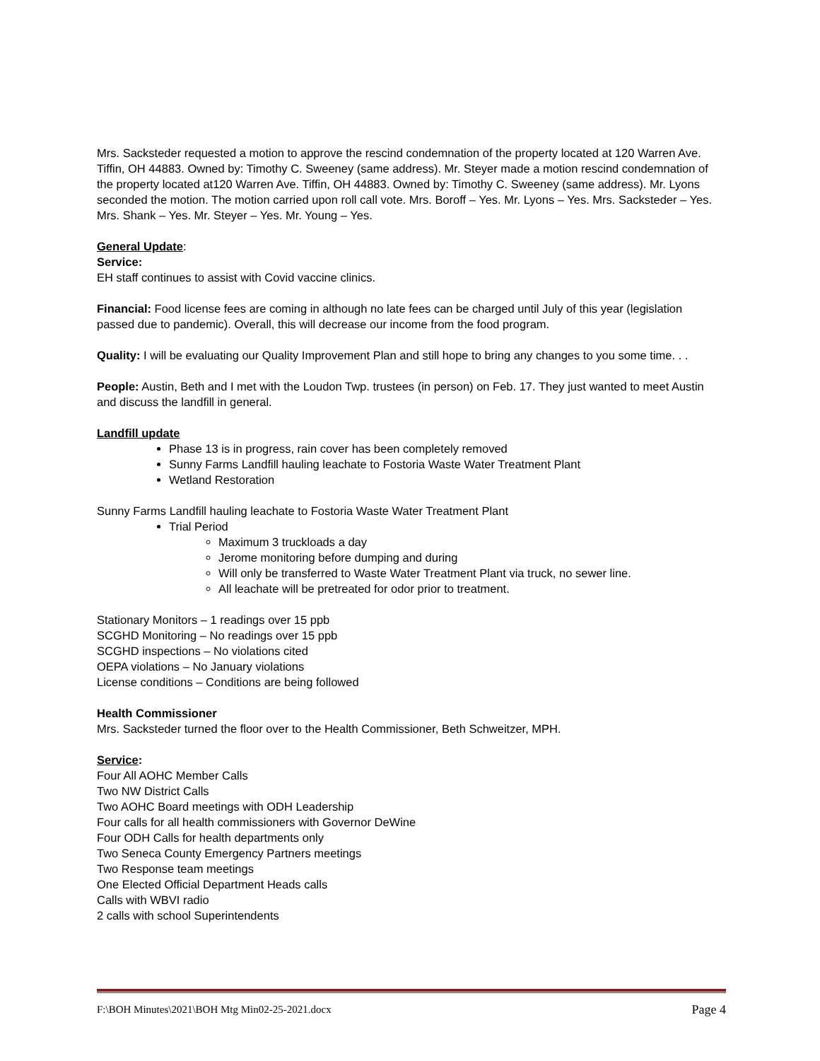Mrs. Sacksteder requested a motion to approve the rescind condemnation of the property located at 120 Warren Ave. Tiffin, OH 44883. Owned by: Timothy C. Sweeney (same address). Mr. Steyer made a motion rescind condemnation of the property located at120 Warren Ave. Tiffin, OH 44883. Owned by: Timothy C. Sweeney (same address). Mr. Lyons seconded the motion. The motion carried upon roll call vote. Mrs. Boroff – Yes. Mr. Lyons – Yes. Mrs. Sacksteder – Yes. Mrs. Shank – Yes. Mr. Steyer – Yes. Mr. Young – Yes.
General Update:
Service:
EH staff continues to assist with Covid vaccine clinics.
Financial: Food license fees are coming in although no late fees can be charged until July of this year (legislation passed due to pandemic). Overall, this will decrease our income from the food program.
Quality: I will be evaluating our Quality Improvement Plan and still hope to bring any changes to you some time. . .
People: Austin, Beth and I met with the Loudon Twp. trustees (in person) on Feb. 17. They just wanted to meet Austin and discuss the landfill in general.
Landfill update
Phase 13 is in progress, rain cover has been completely removed
Sunny Farms Landfill hauling leachate to Fostoria Waste Water Treatment Plant
Wetland Restoration
Sunny Farms Landfill hauling leachate to Fostoria Waste Water Treatment Plant
Trial Period
Maximum 3 truckloads a day
Jerome monitoring before dumping and during
Will only be transferred to Waste Water Treatment Plant via truck, no sewer line.
All leachate will be pretreated for odor prior to treatment.
Stationary Monitors – 1 readings over 15 ppb
SCGHD Monitoring – No readings over 15 ppb
SCGHD inspections – No violations cited
OEPA violations – No January violations
License conditions – Conditions are being followed
Health Commissioner
Mrs. Sacksteder turned the floor over to the Health Commissioner, Beth Schweitzer, MPH.
Service:
Four All AOHC Member Calls
Two NW District Calls
Two AOHC Board meetings with ODH Leadership
Four calls for all health commissioners with Governor DeWine
Four ODH Calls for health departments only
Two Seneca County Emergency Partners meetings
Two Response team meetings
One Elected Official Department Heads calls
Calls with WBVI radio
2 calls with school Superintendents
F:\BOH Minutes\2021\BOH Mtg Min02-25-2021.docx Page 4